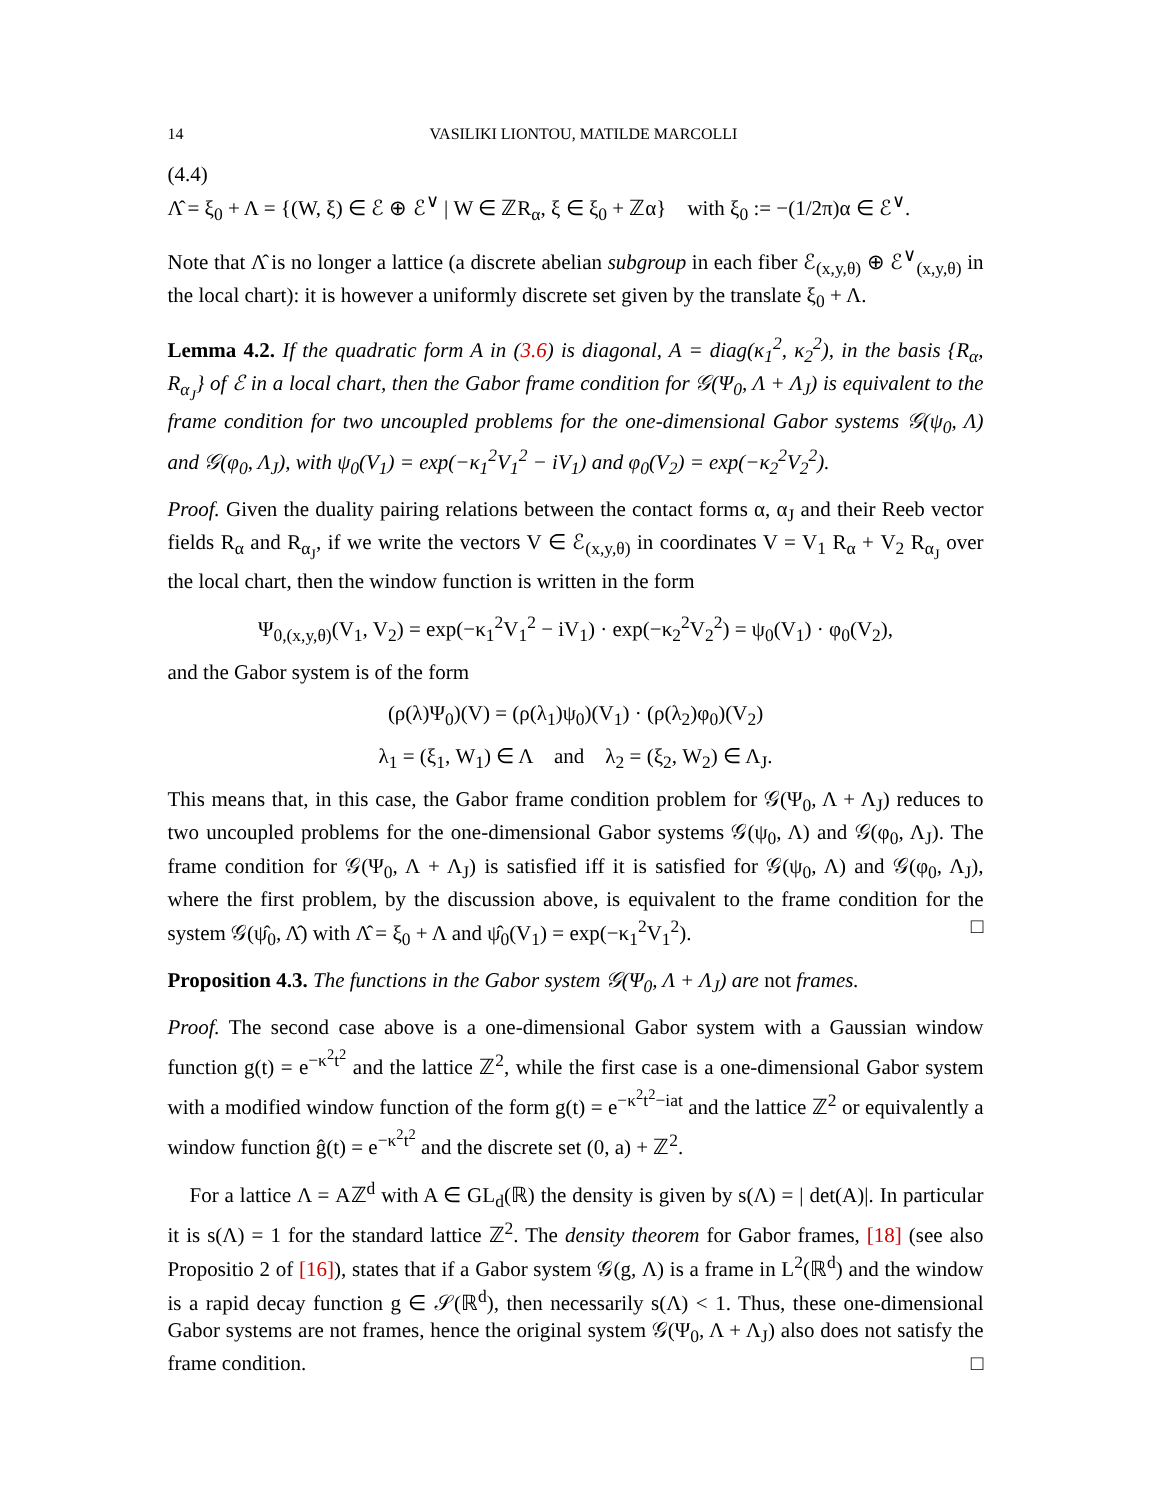14 VASILIKI LIONTOU, MATILDE MARCOLLI
(4.4)
Λ̂ = ξ<sub>0</sub> + Λ = {(W, ξ) ∈ ℰ ⊕ ℰ<sup>∨</sup> | W ∈ ℤR<sub>α</sub>, ξ ∈ ξ<sub>0</sub> + ℤα} with ξ<sub>0</sub> := −(1/2π)α ∈ ℰ<sup>∨</sup>.
Note that Λ̂ is no longer a lattice (a discrete abelian subgroup in each fiber ℰ<sub>(x,y,θ)</sub> ⊕ ℰ<sup>∨</sup><sub>(x,y,θ)</sub> in the local chart): it is however a uniformly discrete set given by the translate ξ<sub>0</sub> + Λ.
Lemma 4.2. If the quadratic form A in (3.6) is diagonal, A = diag(κ<sub>1</sub><sup>2</sup>, κ<sub>2</sub><sup>2</sup>), in the basis {R<sub>α</sub>, R<sub>α<sub>J</sub></sub>} of ℰ in a local chart, then the Gabor frame condition for 𝒢(Ψ<sub>0</sub>, Λ + Λ<sub>J</sub>) is equivalent to the frame condition for two uncoupled problems for the one-dimensional Gabor systems 𝒢(ψ<sub>0</sub>, Λ) and 𝒢(φ<sub>0</sub>, Λ<sub>J</sub>), with ψ<sub>0</sub>(V<sub>1</sub>) = exp(−κ<sub>1</sub><sup>2</sup>V<sub>1</sub><sup>2</sup> − iV<sub>1</sub>) and φ<sub>0</sub>(V<sub>2</sub>) = exp(−κ<sub>2</sub><sup>2</sup>V<sub>2</sub><sup>2</sup>).
Proof. Given the duality pairing relations between the contact forms α, α<sub>J</sub> and their Reeb vector fields R<sub>α</sub> and R<sub>α<sub>J</sub></sub>, if we write the vectors V ∈ ℰ<sub>(x,y,θ)</sub> in coordinates V = V<sub>1</sub> R<sub>α</sub> + V<sub>2</sub> R<sub>α<sub>J</sub></sub> over the local chart, then the window function is written in the form
Ψ<sub>0,(x,y,θ)</sub>(V<sub>1</sub>, V<sub>2</sub>) = exp(−κ<sub>1</sub><sup>2</sup>V<sub>1</sub><sup>2</sup> − iV<sub>1</sub>) · exp(−κ<sub>2</sub><sup>2</sup>V<sub>2</sub><sup>2</sup>) = ψ<sub>0</sub>(V<sub>1</sub>) · φ<sub>0</sub>(V<sub>2</sub>),
and the Gabor system is of the form
(ρ(λ)Ψ<sub>0</sub>)(V) = (ρ(λ<sub>1</sub>)ψ<sub>0</sub>)(V<sub>1</sub>) · (ρ(λ<sub>2</sub>)φ<sub>0</sub>)(V<sub>2</sub>)
λ<sub>1</sub> = (ξ<sub>1</sub>, W<sub>1</sub>) ∈ Λ and λ<sub>2</sub> = (ξ<sub>2</sub>, W<sub>2</sub>) ∈ Λ<sub>J</sub>.
This means that, in this case, the Gabor frame condition problem for 𝒢(Ψ<sub>0</sub>, Λ + Λ<sub>J</sub>) reduces to two uncoupled problems for the one-dimensional Gabor systems 𝒢(ψ<sub>0</sub>, Λ) and 𝒢(φ<sub>0</sub>, Λ<sub>J</sub>). The frame condition for 𝒢(Ψ<sub>0</sub>, Λ + Λ<sub>J</sub>) is satisfied iff it is satisfied for 𝒢(ψ<sub>0</sub>, Λ) and 𝒢(φ<sub>0</sub>, Λ<sub>J</sub>), where the first problem, by the discussion above, is equivalent to the frame condition for the system 𝒢(ψ̂<sub>0</sub>, Λ̂) with Λ̂ = ξ<sub>0</sub> + Λ and ψ̂<sub>0</sub>(V<sub>1</sub>) = exp(−κ<sub>1</sub><sup>2</sup>V<sub>1</sub><sup>2</sup>). □
Proposition 4.3. The functions in the Gabor system 𝒢(Ψ<sub>0</sub>, Λ + Λ<sub>J</sub>) are not frames.
Proof. The second case above is a one-dimensional Gabor system with a Gaussian window function g(t) = e<sup>−κ<sup>2</sup>t<sup>2</sup></sup> and the lattice ℤ<sup>2</sup>, while the first case is a one-dimensional Gabor system with a modified window function of the form g(t) = e<sup>−κ<sup>2</sup>t<sup>2</sup>−iat</sup> and the lattice ℤ<sup>2</sup> or equivalently a window function ĝ(t) = e<sup>−κ<sup>2</sup>t<sup>2</sup></sup> and the discrete set (0, a) + ℤ<sup>2</sup>.
For a lattice Λ = Aℤ<sup>d</sup> with A ∈ GL<sub>d</sub>(ℝ) the density is given by s(Λ) = | det(A)|. In particular it is s(Λ) = 1 for the standard lattice ℤ<sup>2</sup>. The density theorem for Gabor frames, [18] (see also Propositio 2 of [16]), states that if a Gabor system 𝒢(g, Λ) is a frame in L<sup>2</sup>(ℝ<sup>d</sup>) and the window is a rapid decay function g ∈ 𝒮(ℝ<sup>d</sup>), then necessarily s(Λ) < 1. Thus, these one-dimensional Gabor systems are not frames, hence the original system 𝒢(Ψ<sub>0</sub>, Λ + Λ<sub>J</sub>) also does not satisfy the frame condition. □